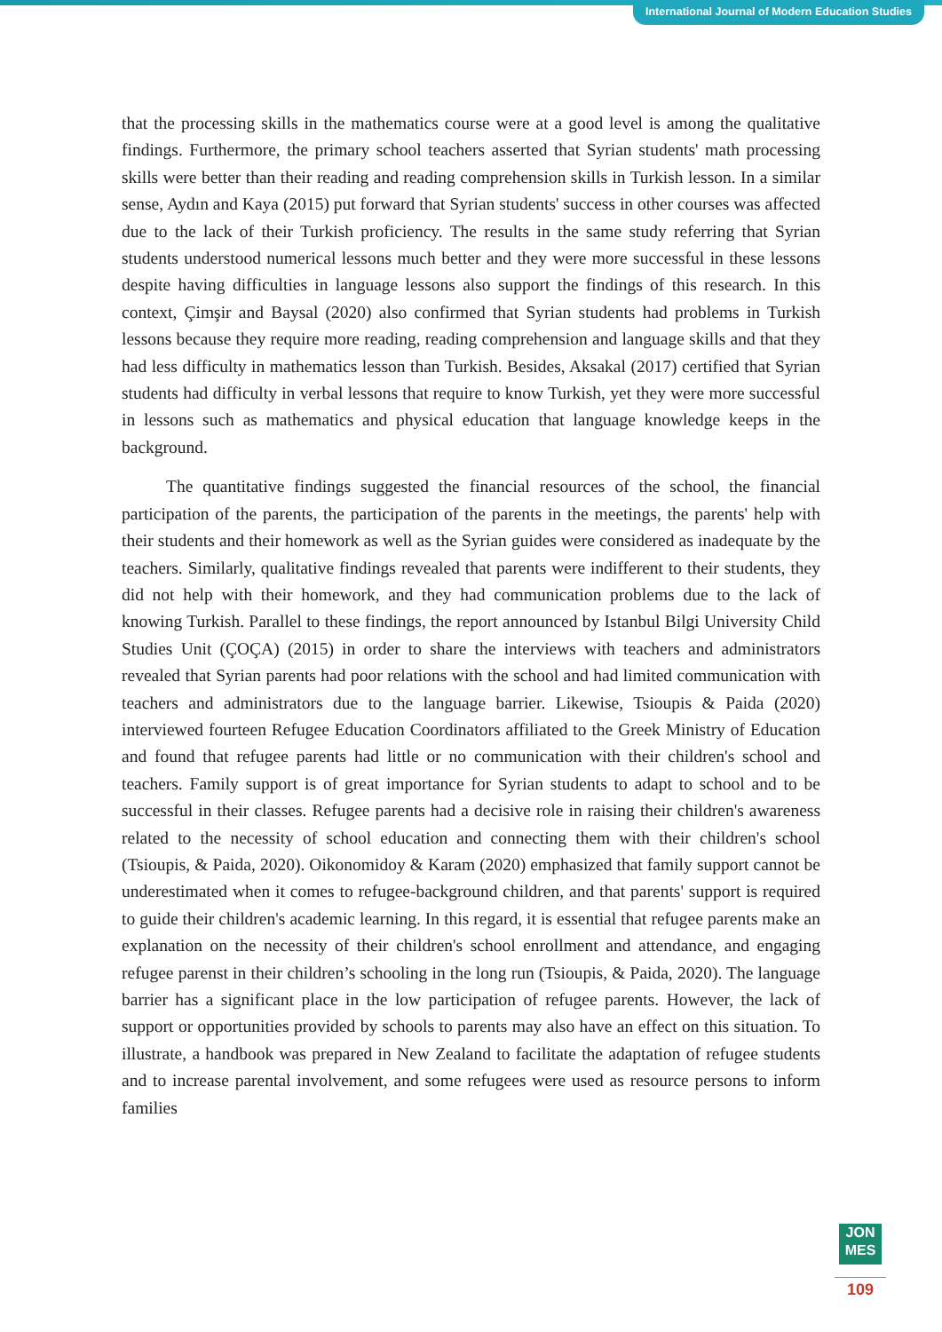International Journal of Modern Education Studies
that the processing skills in the mathematics course were at a good level is among the qualitative findings. Furthermore, the primary school teachers asserted that Syrian students' math processing skills were better than their reading and reading comprehension skills in Turkish lesson. In a similar sense, Aydın and Kaya (2015) put forward that Syrian students' success in other courses was affected due to the lack of their Turkish proficiency. The results in the same study referring that Syrian students understood numerical lessons much better and they were more successful in these lessons despite having difficulties in language lessons also support the findings of this research. In this context, Çimşir and Baysal (2020) also confirmed that Syrian students had problems in Turkish lessons because they require more reading, reading comprehension and language skills and that they had less difficulty in mathematics lesson than Turkish. Besides, Aksakal (2017) certified that Syrian students had difficulty in verbal lessons that require to know Turkish, yet they were more successful in lessons such as mathematics and physical education that language knowledge keeps in the background.
The quantitative findings suggested the financial resources of the school, the financial participation of the parents, the participation of the parents in the meetings, the parents' help with their students and their homework as well as the Syrian guides were considered as inadequate by the teachers. Similarly, qualitative findings revealed that parents were indifferent to their students, they did not help with their homework, and they had communication problems due to the lack of knowing Turkish. Parallel to these findings, the report announced by Istanbul Bilgi University Child Studies Unit (ÇOÇA) (2015) in order to share the interviews with teachers and administrators revealed that Syrian parents had poor relations with the school and had limited communication with teachers and administrators due to the language barrier. Likewise, Tsioupis & Paida (2020) interviewed fourteen Refugee Education Coordinators affiliated to the Greek Ministry of Education and found that refugee parents had little or no communication with their children's school and teachers. Family support is of great importance for Syrian students to adapt to school and to be successful in their classes. Refugee parents had a decisive role in raising their children's awareness related to the necessity of school education and connecting them with their children's school (Tsioupis, & Paida, 2020). Oikonomidoy & Karam (2020) emphasized that family support cannot be underestimated when it comes to refugee-background children, and that parents' support is required to guide their children's academic learning. In this regard, it is essential that refugee parents make an explanation on the necessity of their children's school enrollment and attendance, and engaging refugee parenst in their children’s schooling in the long run (Tsioupis, & Paida, 2020). The language barrier has a significant place in the low participation of refugee parents. However, the lack of support or opportunities provided by schools to parents may also have an effect on this situation. To illustrate, a handbook was prepared in New Zealand to facilitate the adaptation of refugee students and to increase parental involvement, and some refugees were used as resource persons to inform families
JON
MES
109